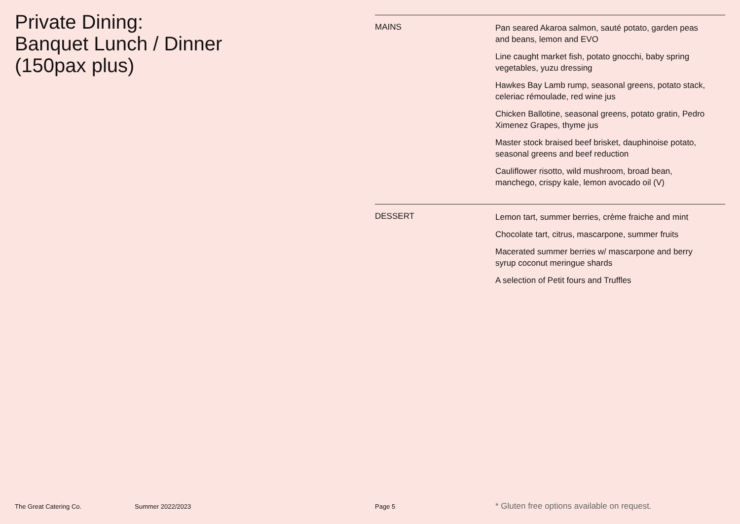Private Dining:
Banquet Lunch / Dinner
(150pax plus)
MAINS
Pan seared Akaroa salmon, sauté potato, garden peas and beans, lemon and EVO
Line caught market fish, potato gnocchi, baby spring vegetables, yuzu dressing
Hawkes Bay Lamb rump, seasonal greens, potato stack, celeriac rémoulade, red wine jus
Chicken Ballotine, seasonal greens, potato gratin, Pedro Ximenez Grapes, thyme jus
Master stock braised beef brisket, dauphinoise potato, seasonal greens and beef reduction
Cauliflower risotto, wild mushroom, broad bean, manchego, crispy kale, lemon avocado oil (V)
DESSERT
Lemon tart, summer berries, crème fraiche and mint
Chocolate tart, citrus, mascarpone, summer fruits
Macerated summer berries w/ mascarpone and berry syrup coconut meringue shards
A selection of Petit fours and Truffles
The Great Catering Co. Summer 2022/2023 Page 5 * Gluten free options available on request.